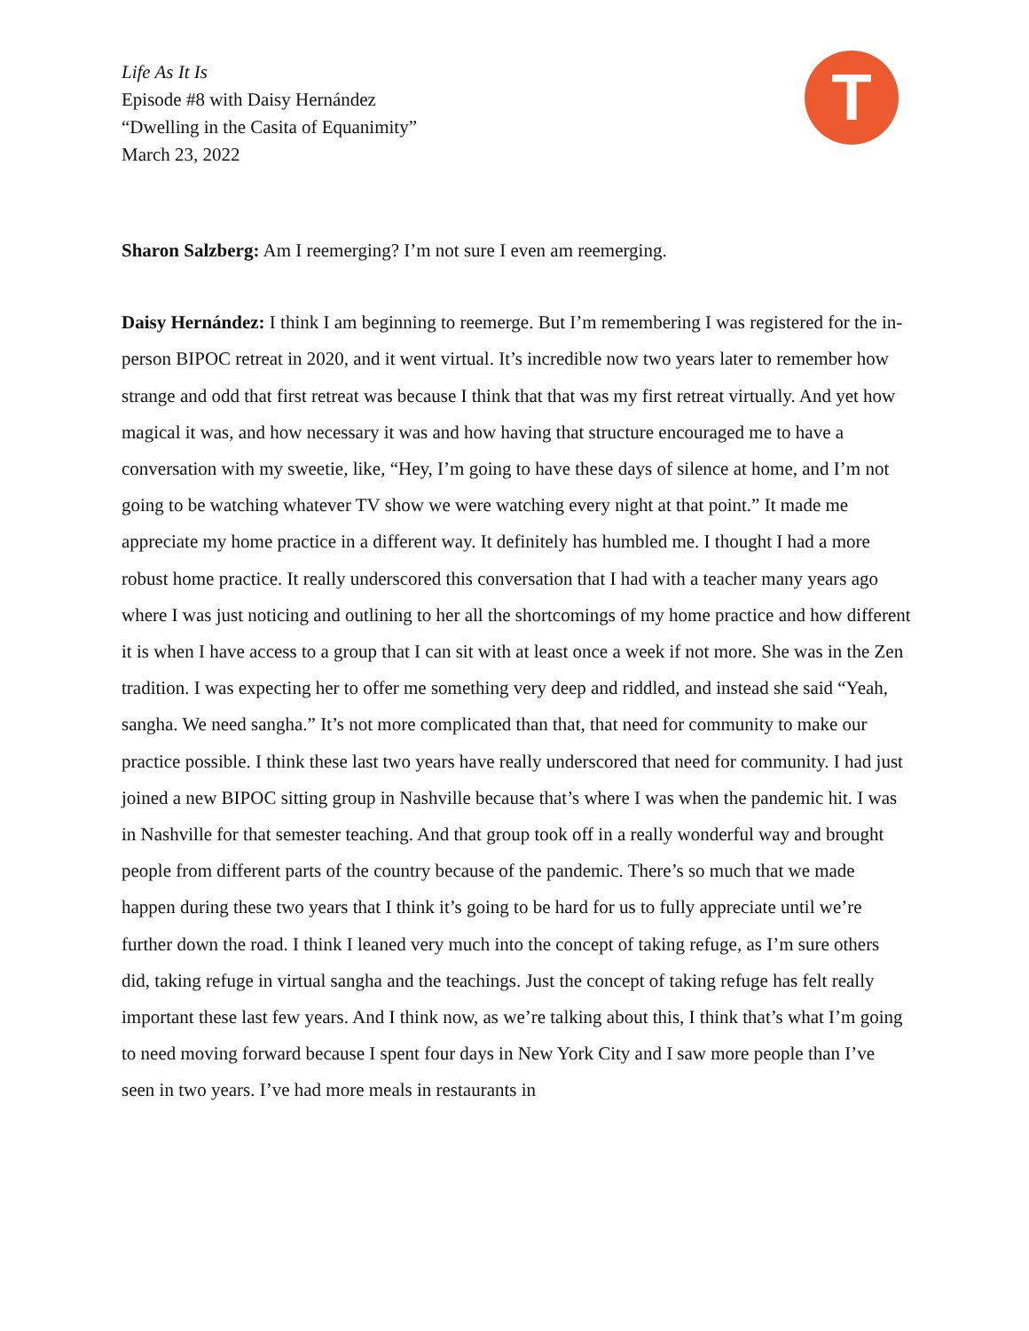Life As It Is
Episode #8 with Daisy Hernández
“Dwelling in the Casita of Equanimity”
March 23, 2022
T
Sharon Salzberg: Am I reemerging? I’m not sure I even am reemerging.
Daisy Hernández: I think I am beginning to reemerge. But I’m remembering I was registered for the in-person BIPOC retreat in 2020, and it went virtual. It’s incredible now two years later to remember how strange and odd that first retreat was because I think that that was my first retreat virtually. And yet how magical it was, and how necessary it was and how having that structure encouraged me to have a conversation with my sweetie, like, “Hey, I’m going to have these days of silence at home, and I’m not going to be watching whatever TV show we were watching every night at that point.” It made me appreciate my home practice in a different way. It definitely has humbled me. I thought I had a more robust home practice. It really underscored this conversation that I had with a teacher many years ago where I was just noticing and outlining to her all the shortcomings of my home practice and how different it is when I have access to a group that I can sit with at least once a week if not more. She was in the Zen tradition. I was expecting her to offer me something very deep and riddled, and instead she said “Yeah, sangha. We need sangha.” It’s not more complicated than that, that need for community to make our practice possible. I think these last two years have really underscored that need for community. I had just joined a new BIPOC sitting group in Nashville because that’s where I was when the pandemic hit. I was in Nashville for that semester teaching. And that group took off in a really wonderful way and brought people from different parts of the country because of the pandemic. There’s so much that we made happen during these two years that I think it’s going to be hard for us to fully appreciate until we’re further down the road. I think I leaned very much into the concept of taking refuge, as I’m sure others did, taking refuge in virtual sangha and the teachings. Just the concept of taking refuge has felt really important these last few years. And I think now, as we’re talking about this, I think that’s what I’m going to need moving forward because I spent four days in New York City and I saw more people than I’ve seen in two years. I’ve had more meals in restaurants in